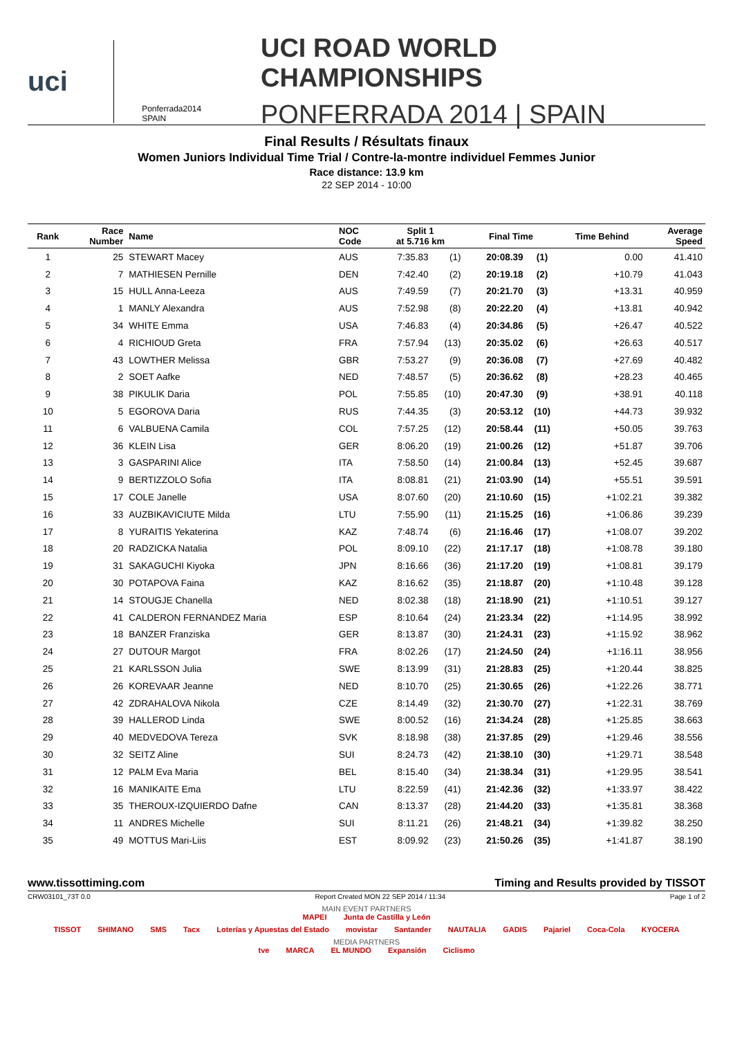uci
Ponferrada2014
SPAIN
UCI ROAD WORLD CHAMPIONSHIPS
PONFERRADA 2014 | SPAIN
Final Results / Résultats finaux
Women Juniors Individual Time Trial / Contre-la-montre individuel Femmes Junior
Race distance: 13.9 km
22 SEP 2014 - 10:00
| Rank | Race Number | Name | NOC Code | Split 1 at 5.716 km | | Final Time | | Time Behind | Average Speed |
| --- | --- | --- | --- | --- | --- | --- | --- | --- | --- |
| 1 | 25 | STEWART Macey | AUS | 7:35.83 | (1) | 20:08.39 | (1) | 0.00 | 41.410 |
| 2 | 7 | MATHIESEN Pernille | DEN | 7:42.40 | (2) | 20:19.18 | (2) | +10.79 | 41.043 |
| 3 | 15 | HULL Anna-Leeza | AUS | 7:49.59 | (7) | 20:21.70 | (3) | +13.31 | 40.959 |
| 4 | 1 | MANLY Alexandra | AUS | 7:52.98 | (8) | 20:22.20 | (4) | +13.81 | 40.942 |
| 5 | 34 | WHITE Emma | USA | 7:46.83 | (4) | 20:34.86 | (5) | +26.47 | 40.522 |
| 6 | 4 | RICHIOUD Greta | FRA | 7:57.94 | (13) | 20:35.02 | (6) | +26.63 | 40.517 |
| 7 | 43 | LOWTHER Melissa | GBR | 7:53.27 | (9) | 20:36.08 | (7) | +27.69 | 40.482 |
| 8 | 2 | SOET Aafke | NED | 7:48.57 | (5) | 20:36.62 | (8) | +28.23 | 40.465 |
| 9 | 38 | PIKULIK Daria | POL | 7:55.85 | (10) | 20:47.30 | (9) | +38.91 | 40.118 |
| 10 | 5 | EGOROVA Daria | RUS | 7:44.35 | (3) | 20:53.12 | (10) | +44.73 | 39.932 |
| 11 | 6 | VALBUENA Camila | COL | 7:57.25 | (12) | 20:58.44 | (11) | +50.05 | 39.763 |
| 12 | 36 | KLEIN Lisa | GER | 8:06.20 | (19) | 21:00.26 | (12) | +51.87 | 39.706 |
| 13 | 3 | GASPARINI Alice | ITA | 7:58.50 | (14) | 21:00.84 | (13) | +52.45 | 39.687 |
| 14 | 9 | BERTIZZOLO Sofia | ITA | 8:08.81 | (21) | 21:03.90 | (14) | +55.51 | 39.591 |
| 15 | 17 | COLE Janelle | USA | 8:07.60 | (20) | 21:10.60 | (15) | +1:02.21 | 39.382 |
| 16 | 33 | AUZBIKAVICIUTE Milda | LTU | 7:55.90 | (11) | 21:15.25 | (16) | +1:06.86 | 39.239 |
| 17 | 8 | YURAITIS Yekaterina | KAZ | 7:48.74 | (6) | 21:16.46 | (17) | +1:08.07 | 39.202 |
| 18 | 20 | RADZICKA Natalia | POL | 8:09.10 | (22) | 21:17.17 | (18) | +1:08.78 | 39.180 |
| 19 | 31 | SAKAGUCHI Kiyoka | JPN | 8:16.66 | (36) | 21:17.20 | (19) | +1:08.81 | 39.179 |
| 20 | 30 | POTAPOVA Faina | KAZ | 8:16.62 | (35) | 21:18.87 | (20) | +1:10.48 | 39.128 |
| 21 | 14 | STOUGJE Chanella | NED | 8:02.38 | (18) | 21:18.90 | (21) | +1:10.51 | 39.127 |
| 22 | 41 | CALDERON FERNANDEZ Maria | ESP | 8:10.64 | (24) | 21:23.34 | (22) | +1:14.95 | 38.992 |
| 23 | 18 | BANZER Franziska | GER | 8:13.87 | (30) | 21:24.31 | (23) | +1:15.92 | 38.962 |
| 24 | 27 | DUTOUR Margot | FRA | 8:02.26 | (17) | 21:24.50 | (24) | +1:16.11 | 38.956 |
| 25 | 21 | KARLSSON Julia | SWE | 8:13.99 | (31) | 21:28.83 | (25) | +1:20.44 | 38.825 |
| 26 | 26 | KOREVAAR Jeanne | NED | 8:10.70 | (25) | 21:30.65 | (26) | +1:22.26 | 38.771 |
| 27 | 42 | ZDRAHALOVA Nikola | CZE | 8:14.49 | (32) | 21:30.70 | (27) | +1:22.31 | 38.769 |
| 28 | 39 | HALLEROD Linda | SWE | 8:00.52 | (16) | 21:34.24 | (28) | +1:25.85 | 38.663 |
| 29 | 40 | MEDVEDOVA Tereza | SVK | 8:18.98 | (38) | 21:37.85 | (29) | +1:29.46 | 38.556 |
| 30 | 32 | SEITZ Aline | SUI | 8:24.73 | (42) | 21:38.10 | (30) | +1:29.71 | 38.548 |
| 31 | 12 | PALM Eva Maria | BEL | 8:15.40 | (34) | 21:38.34 | (31) | +1:29.95 | 38.541 |
| 32 | 16 | MANIKAITE Ema | LTU | 8:22.59 | (41) | 21:42.36 | (32) | +1:33.97 | 38.422 |
| 33 | 35 | THEROUX-IZQUIERDO Dafne | CAN | 8:13.37 | (28) | 21:44.20 | (33) | +1:35.81 | 38.368 |
| 34 | 11 | ANDRES Michelle | SUI | 8:11.21 | (26) | 21:48.21 | (34) | +1:39.82 | 38.250 |
| 35 | 49 | MOTTUS Mari-Liis | EST | 8:09.92 | (23) | 21:50.26 | (35) | +1:41.87 | 38.190 |
www.tissottiming.com Timing and Results provided by TISSOT
CRW03101_73T 0.0 Report Created MON 22 SEP 2014 / 11:34 Page 1 of 2
MAIN EVENT PARTNERS
MAPEI Junta de Castilla y León
TISSOT SHIMANO SMS Tacx Loterías y Apuestas del Estado movistar Santander NAUTALIA GADIS Pajariel Coca-Cola KYOCERA
MEDIA PARTNERS
tve MARCA EL MUNDO Expansión Ciclismo